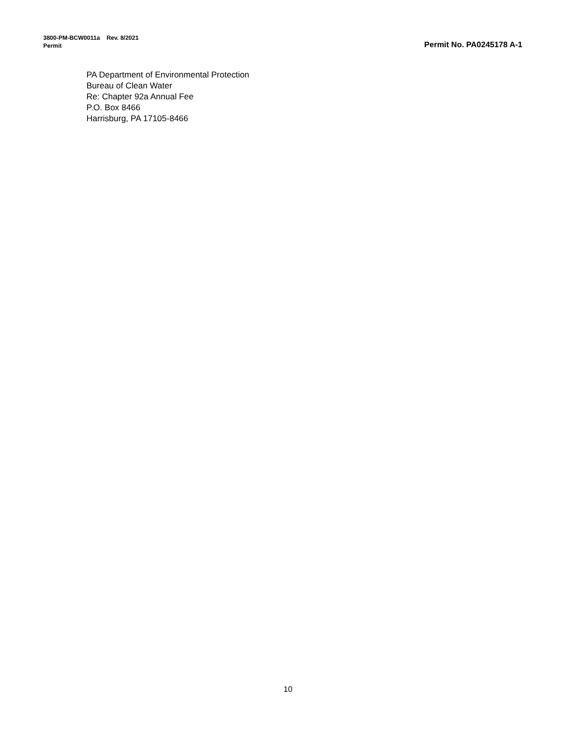Permit No. PA0245178 A-1
3800-PM-BCW0011a Rev. 8/2021
Permit
PA Department of Environmental Protection
Bureau of Clean Water
Re: Chapter 92a Annual Fee
P.O. Box 8466
Harrisburg, PA 17105-8466
10